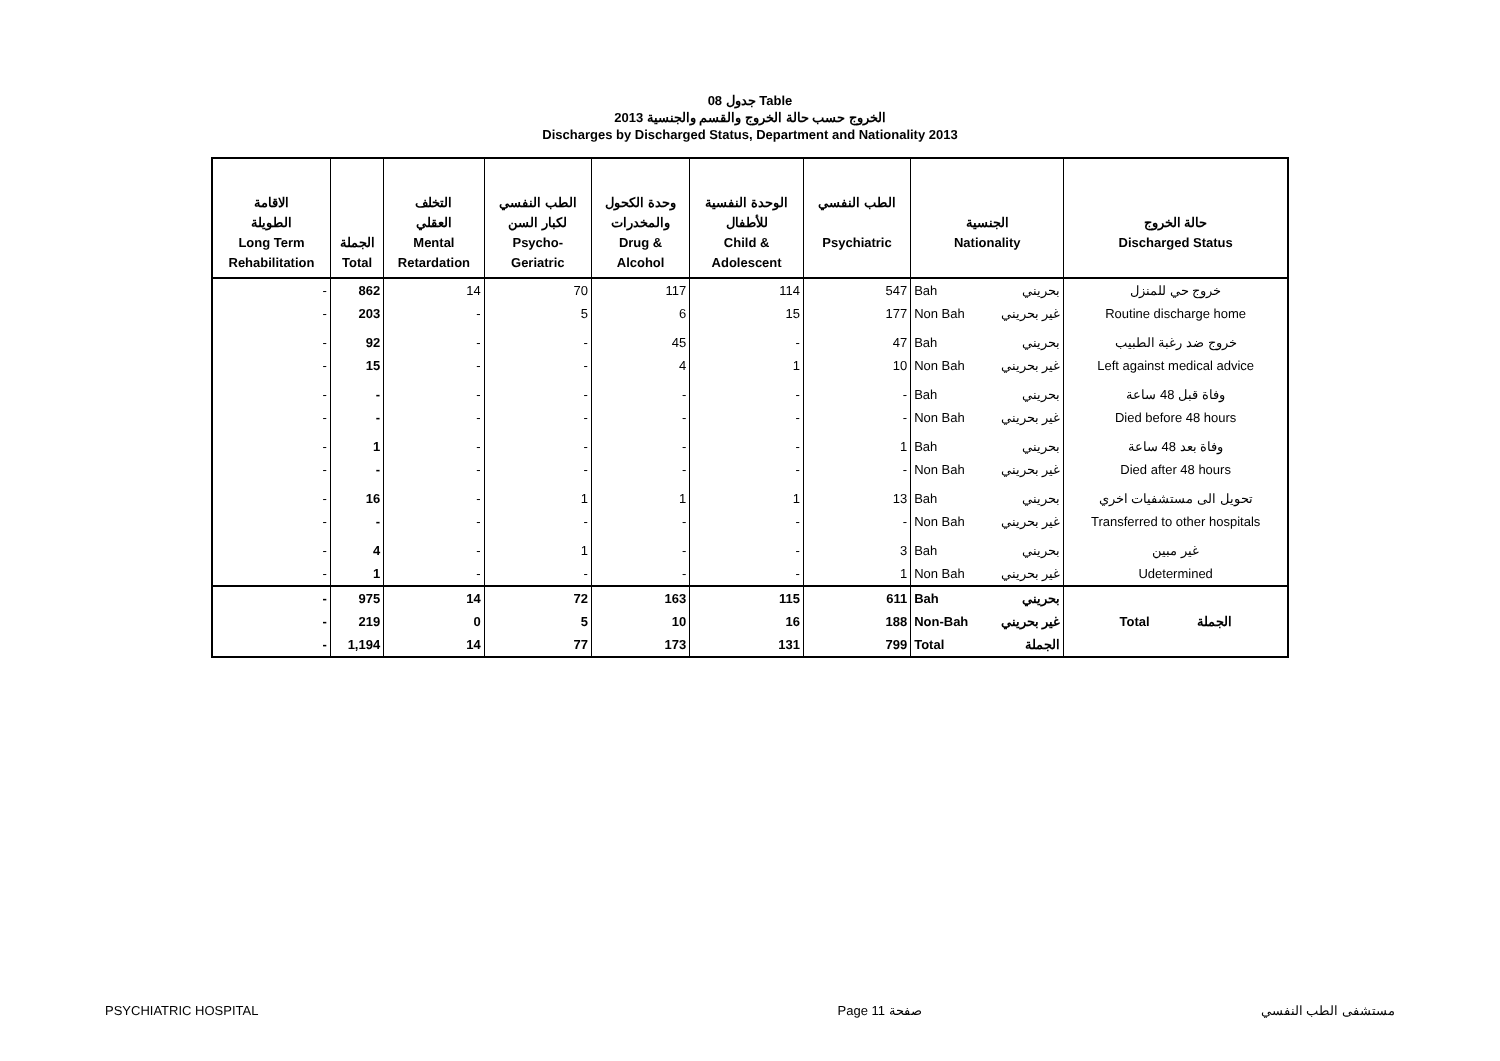جدول 08 Table
الخروج حسب حالة الخروج والقسم والجنسية 2013
Discharges by Discharged Status, Department and Nationality 2013
| الاقامة الطويلة Long Term Rehabilitation | الجملة Total | التخلف العقلي Mental Retardation | الطب النفسي لكبار السن Psycho- Geriatric | وحدة الكحول والمخدرات Drug & Alcohol | الوحدة النفسية للأطفال Child & Adolescent | الطب النفسي Psychiatric | الجنسية Nationality | حالة الخروج Discharged Status |
| --- | --- | --- | --- | --- | --- | --- | --- | --- |
| - | 862 | 14 | 70 | 117 | 114 | 547 | Bah بحريني | خروج حي للمنزل |
| - | 203 | - | 5 | 6 | 15 | 177 | Non Bah غير بحريني | Routine discharge home |
| - | 92 | - | - | 45 | - | 47 | Bah بحريني | خروج ضد رغبة الطبيب |
| - | 15 | - | - | 4 | 1 | 10 | Non Bah غير بحريني | Left against medical advice |
| - | - | - | - | - | - | - | Bah بحريني | وفاة قبل 48 ساعة |
| - | - | - | - | - | - | - | Non Bah غير بحريني | Died before 48 hours |
| - | 1 | - | - | - | - | 1 | Bah بحريني | وفاة بعد 48 ساعة |
| - | - | - | - | - | - | - | Non Bah غير بحريني | Died after 48 hours |
| - | 16 | - | 1 | 1 | 1 | 13 | Bah بحريني | تحويل الى مستشفيات اخري |
| - | - | - | - | - | - | - | Non Bah غير بحريني | Transferred to other hospitals |
| - | 4 | - | 1 | - | - | 3 | Bah بحريني | غير مبين |
| - | 1 | - | - | - | - | 1 | Non Bah غير بحريني | Udetermined |
| - | 975 | 14 | 72 | 163 | 115 | 611 | Bah بحريني | Total الجملة |
| - | 219 | 0 | 5 | 10 | 16 | 188 | Non-Bah غير بحريني | |
| - | 1,194 | 14 | 77 | 173 | 131 | 799 | Total الجملة | |
PSYCHIATRIC HOSPITAL Page 11 صفحة مستشفى الطب النفسي